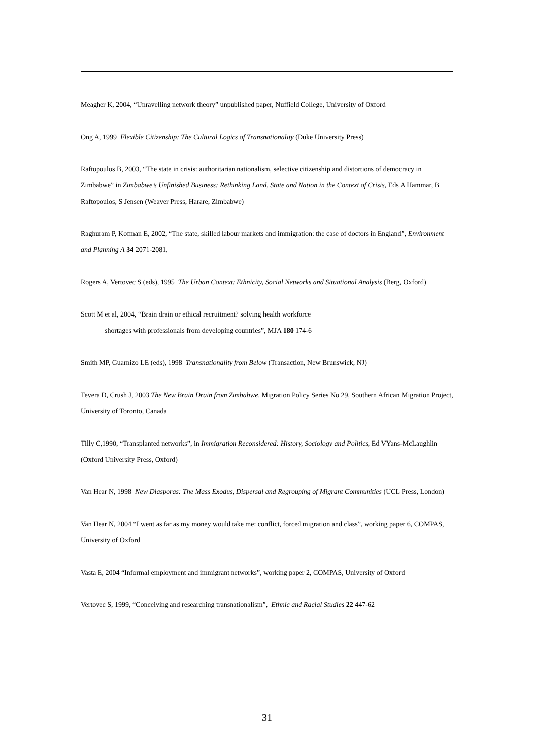Meagher K, 2004, “Unravelling network theory” unpublished paper, Nuffield College, University of Oxford
Ong A, 1999 Flexible Citizenship: The Cultural Logics of Transnationality (Duke University Press)
Raftopoulos B, 2003, “The state in crisis: authoritarian nationalism, selective citizenship and distortions of democracy in Zimbabwe” in Zimbabwe’s Unfinished Business: Rethinking Land, State and Nation in the Context of Crisis, Eds A Hammar, B Raftopoulos, S Jensen (Weaver Press, Harare, Zimbabwe)
Raghuram P, Kofman E, 2002, “The state, skilled labour markets and immigration: the case of doctors in England”, Environment and Planning A 34 2071-2081.
Rogers A, Vertovec S (eds), 1995 The Urban Context: Ethnicity, Social Networks and Situational Analysis (Berg, Oxford)
Scott M et al, 2004, “Brain drain or ethical recruitment? solving health workforce
shortages with professionals from developing countries”, MJA 180 174-6
Smith MP, Guarnizo LE (eds), 1998 Transnationality from Below (Transaction, New Brunswick, NJ)
Tevera D, Crush J, 2003 The New Brain Drain from Zimbabwe. Migration Policy Series No 29, Southern African Migration Project, University of Toronto, Canada
Tilly C,1990, “Transplanted networks”, in Immigration Reconsidered: History, Sociology and Politics, Ed VYans-McLaughlin (Oxford University Press, Oxford)
Van Hear N, 1998 New Diasporas: The Mass Exodus, Dispersal and Regrouping of Migrant Communities (UCL Press, London)
Van Hear N, 2004 “I went as far as my money would take me: conflict, forced migration and class”, working paper 6, COMPAS, University of Oxford
Vasta E, 2004 “Informal employment and immigrant networks”, working paper 2, COMPAS, University of Oxford
Vertovec S, 1999, “Conceiving and researching transnationalism”, Ethnic and Racial Studies 22 447-62
31